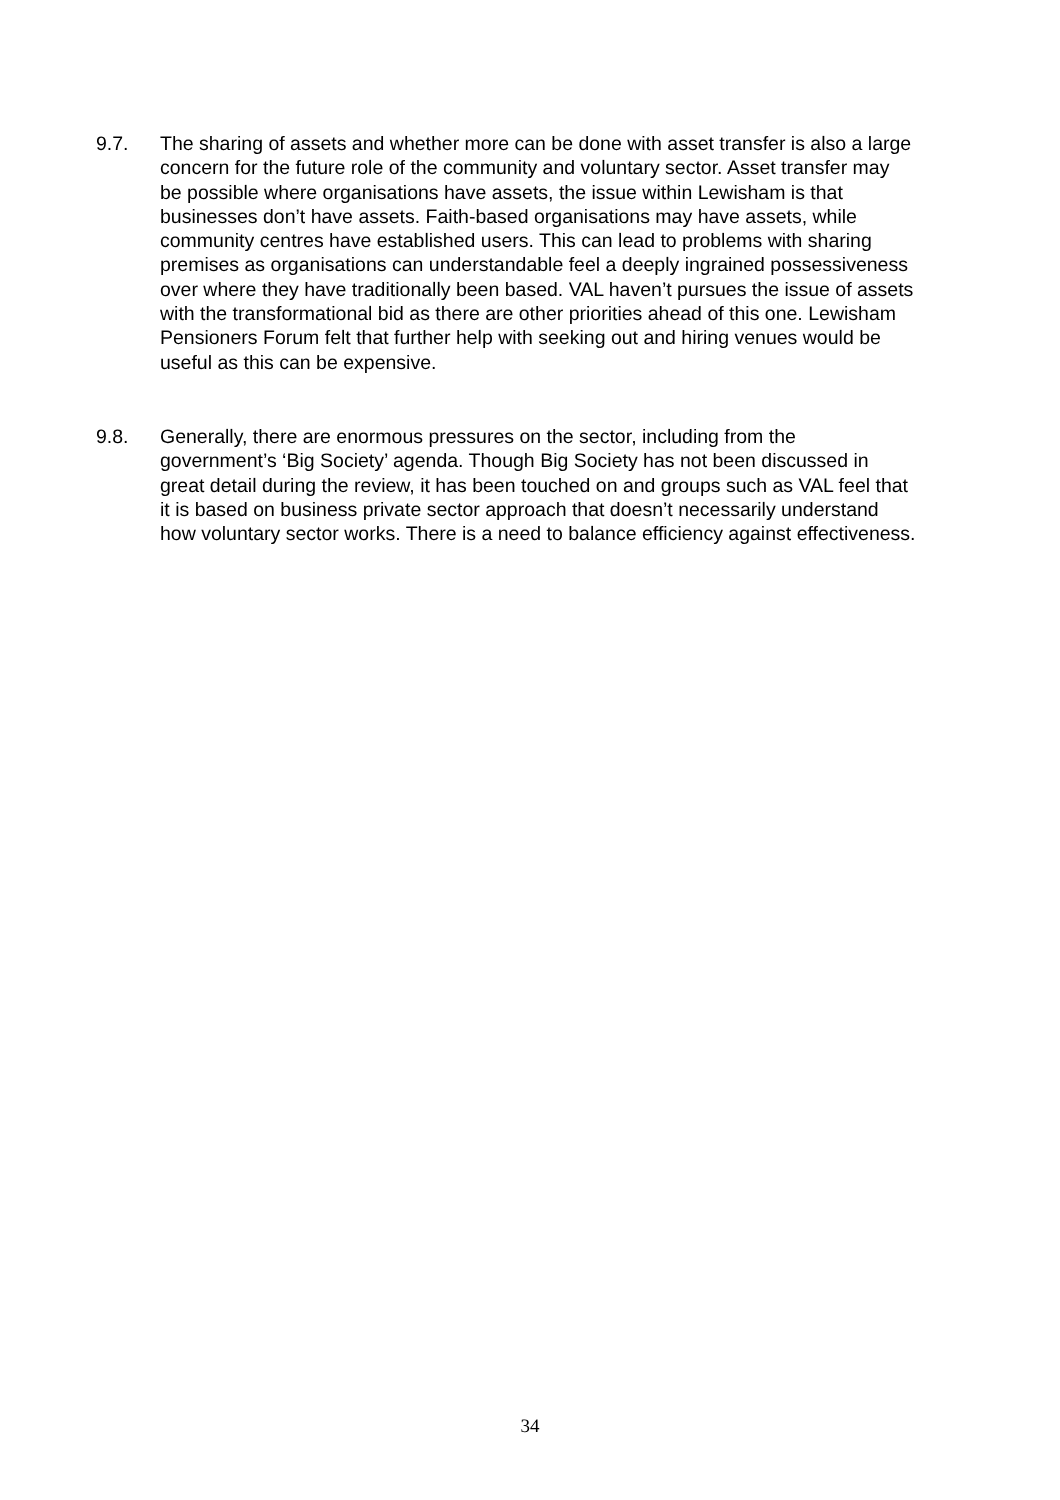9.7. The sharing of assets and whether more can be done with asset transfer is also a large concern for the future role of the community and voluntary sector. Asset transfer may be possible where organisations have assets, the issue within Lewisham is that businesses don’t have assets. Faith-based organisations may have assets, while community centres have established users. This can lead to problems with sharing premises as organisations can understandable feel a deeply ingrained possessiveness over where they have traditionally been based. VAL haven’t pursues the issue of assets with the transformational bid as there are other priorities ahead of this one. Lewisham Pensioners Forum felt that further help with seeking out and hiring venues would be useful as this can be expensive.
9.8. Generally, there are enormous pressures on the sector, including from the government’s ‘Big Society’ agenda. Though Big Society has not been discussed in great detail during the review, it has been touched on and groups such as VAL feel that it is based on business private sector approach that doesn’t necessarily understand how voluntary sector works. There is a need to balance efficiency against effectiveness.
34